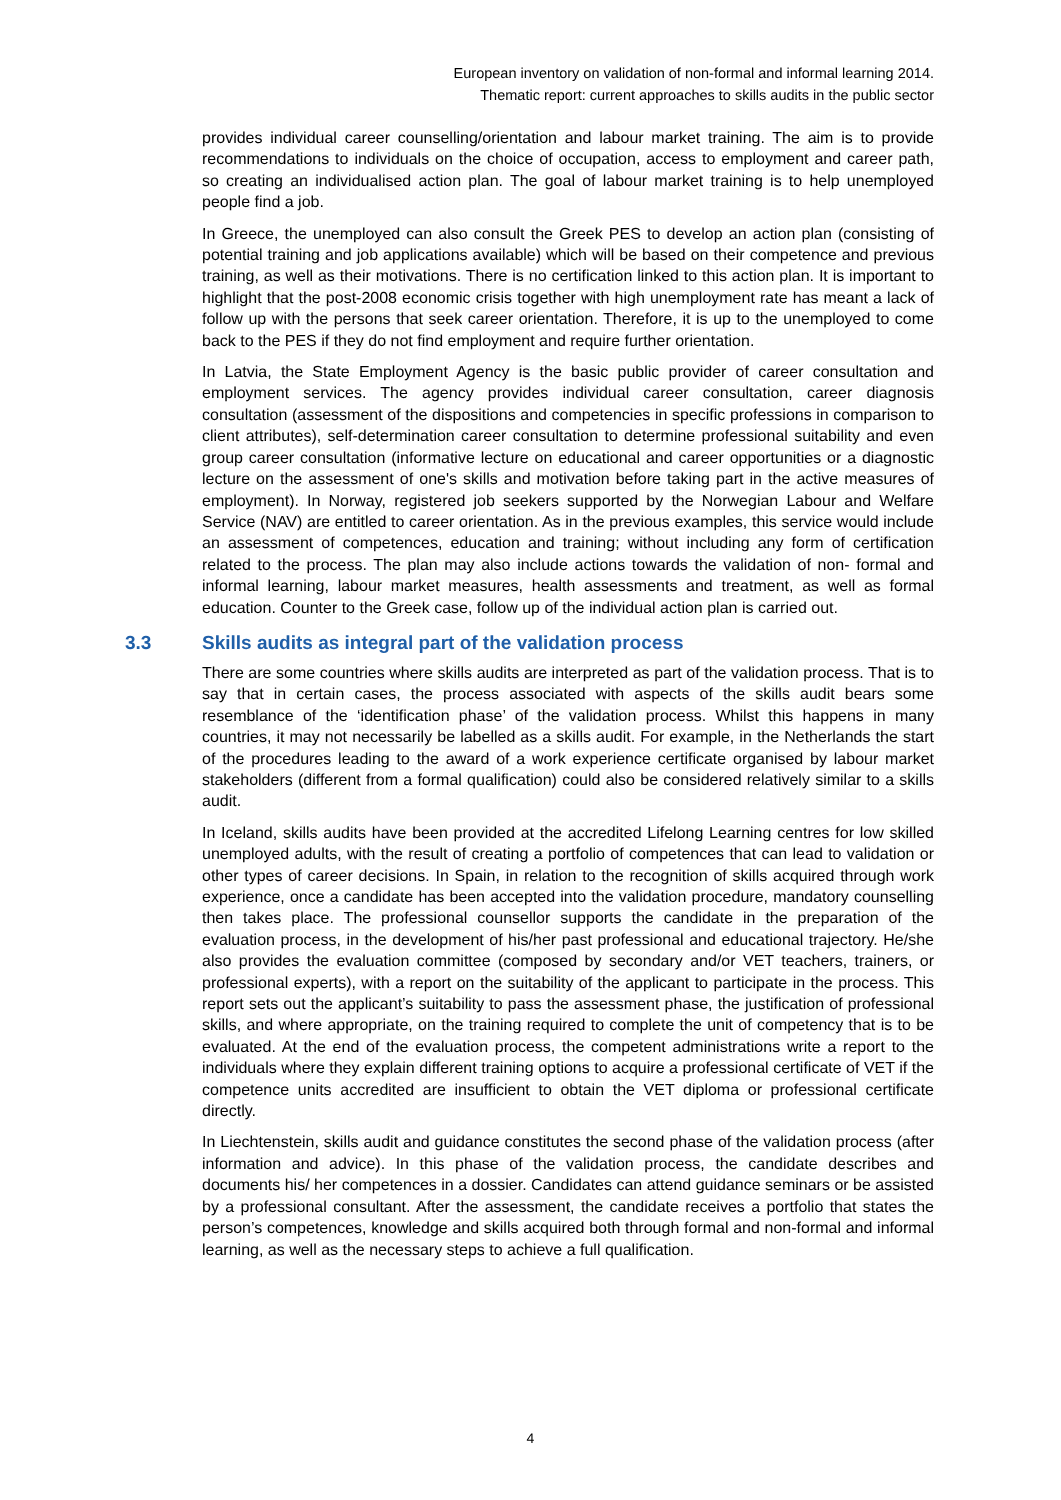European inventory on validation of non-formal and informal learning 2014.
Thematic report: current approaches to skills audits in the public sector
provides individual career counselling/orientation and labour market training. The aim is to provide recommendations to individuals on the choice of occupation, access to employment and career path, so creating an individualised action plan. The goal of labour market training is to help unemployed people find a job.
In Greece, the unemployed can also consult the Greek PES to develop an action plan (consisting of potential training and job applications available) which will be based on their competence and previous training, as well as their motivations. There is no certification linked to this action plan. It is important to highlight that the post-2008 economic crisis together with high unemployment rate has meant a lack of follow up with the persons that seek career orientation. Therefore, it is up to the unemployed to come back to the PES if they do not find employment and require further orientation.
In Latvia, the State Employment Agency is the basic public provider of career consultation and employment services. The agency provides individual career consultation, career diagnosis consultation (assessment of the dispositions and competencies in specific professions in comparison to client attributes), self-determination career consultation to determine professional suitability and even group career consultation (informative lecture on educational and career opportunities or a diagnostic lecture on the assessment of one's skills and motivation before taking part in the active measures of employment). In Norway, registered job seekers supported by the Norwegian Labour and Welfare Service (NAV) are entitled to career orientation. As in the previous examples, this service would include an assessment of competences, education and training; without including any form of certification related to the process. The plan may also include actions towards the validation of non- formal and informal learning, labour market measures, health assessments and treatment, as well as formal education. Counter to the Greek case, follow up of the individual action plan is carried out.
3.3 Skills audits as integral part of the validation process
There are some countries where skills audits are interpreted as part of the validation process. That is to say that in certain cases, the process associated with aspects of the skills audit bears some resemblance of the ‘identification phase’ of the validation process. Whilst this happens in many countries, it may not necessarily be labelled as a skills audit. For example, in the Netherlands the start of the procedures leading to the award of a work experience certificate organised by labour market stakeholders (different from a formal qualification) could also be considered relatively similar to a skills audit.
In Iceland, skills audits have been provided at the accredited Lifelong Learning centres for low skilled unemployed adults, with the result of creating a portfolio of competences that can lead to validation or other types of career decisions. In Spain, in relation to the recognition of skills acquired through work experience, once a candidate has been accepted into the validation procedure, mandatory counselling then takes place. The professional counsellor supports the candidate in the preparation of the evaluation process, in the development of his/her past professional and educational trajectory. He/she also provides the evaluation committee (composed by secondary and/or VET teachers, trainers, or professional experts), with a report on the suitability of the applicant to participate in the process. This report sets out the applicant’s suitability to pass the assessment phase, the justification of professional skills, and where appropriate, on the training required to complete the unit of competency that is to be evaluated. At the end of the evaluation process, the competent administrations write a report to the individuals where they explain different training options to acquire a professional certificate of VET if the competence units accredited are insufficient to obtain the VET diploma or professional certificate directly.
In Liechtenstein, skills audit and guidance constitutes the second phase of the validation process (after information and advice). In this phase of the validation process, the candidate describes and documents his/ her competences in a dossier. Candidates can attend guidance seminars or be assisted by a professional consultant. After the assessment, the candidate receives a portfolio that states the person’s competences, knowledge and skills acquired both through formal and non-formal and informal learning, as well as the necessary steps to achieve a full qualification.
4